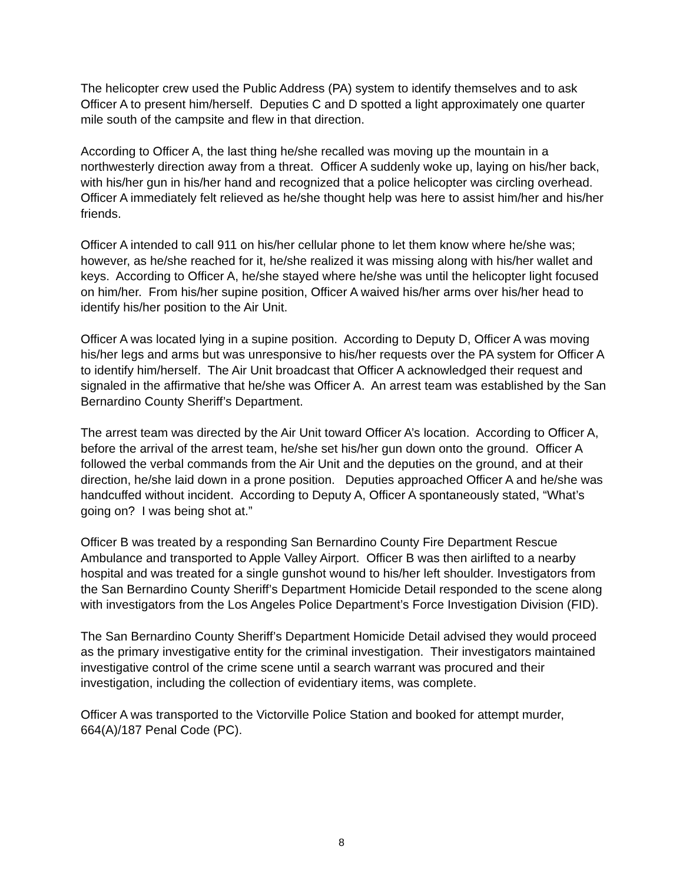The helicopter crew used the Public Address (PA) system to identify themselves and to ask Officer A to present him/herself. Deputies C and D spotted a light approximately one quarter mile south of the campsite and flew in that direction.
According to Officer A, the last thing he/she recalled was moving up the mountain in a northwesterly direction away from a threat. Officer A suddenly woke up, laying on his/her back, with his/her gun in his/her hand and recognized that a police helicopter was circling overhead. Officer A immediately felt relieved as he/she thought help was here to assist him/her and his/her friends.
Officer A intended to call 911 on his/her cellular phone to let them know where he/she was; however, as he/she reached for it, he/she realized it was missing along with his/her wallet and keys. According to Officer A, he/she stayed where he/she was until the helicopter light focused on him/her. From his/her supine position, Officer A waived his/her arms over his/her head to identify his/her position to the Air Unit.
Officer A was located lying in a supine position. According to Deputy D, Officer A was moving his/her legs and arms but was unresponsive to his/her requests over the PA system for Officer A to identify him/herself. The Air Unit broadcast that Officer A acknowledged their request and signaled in the affirmative that he/she was Officer A. An arrest team was established by the San Bernardino County Sheriff’s Department.
The arrest team was directed by the Air Unit toward Officer A’s location. According to Officer A, before the arrival of the arrest team, he/she set his/her gun down onto the ground. Officer A followed the verbal commands from the Air Unit and the deputies on the ground, and at their direction, he/she laid down in a prone position. Deputies approached Officer A and he/she was handcuffed without incident. According to Deputy A, Officer A spontaneously stated, “What’s going on? I was being shot at.”
Officer B was treated by a responding San Bernardino County Fire Department Rescue Ambulance and transported to Apple Valley Airport. Officer B was then airlifted to a nearby hospital and was treated for a single gunshot wound to his/her left shoulder. Investigators from the San Bernardino County Sheriff’s Department Homicide Detail responded to the scene along with investigators from the Los Angeles Police Department’s Force Investigation Division (FID).
The San Bernardino County Sheriff’s Department Homicide Detail advised they would proceed as the primary investigative entity for the criminal investigation. Their investigators maintained investigative control of the crime scene until a search warrant was procured and their investigation, including the collection of evidentiary items, was complete.
Officer A was transported to the Victorville Police Station and booked for attempt murder, 664(A)/187 Penal Code (PC).
8